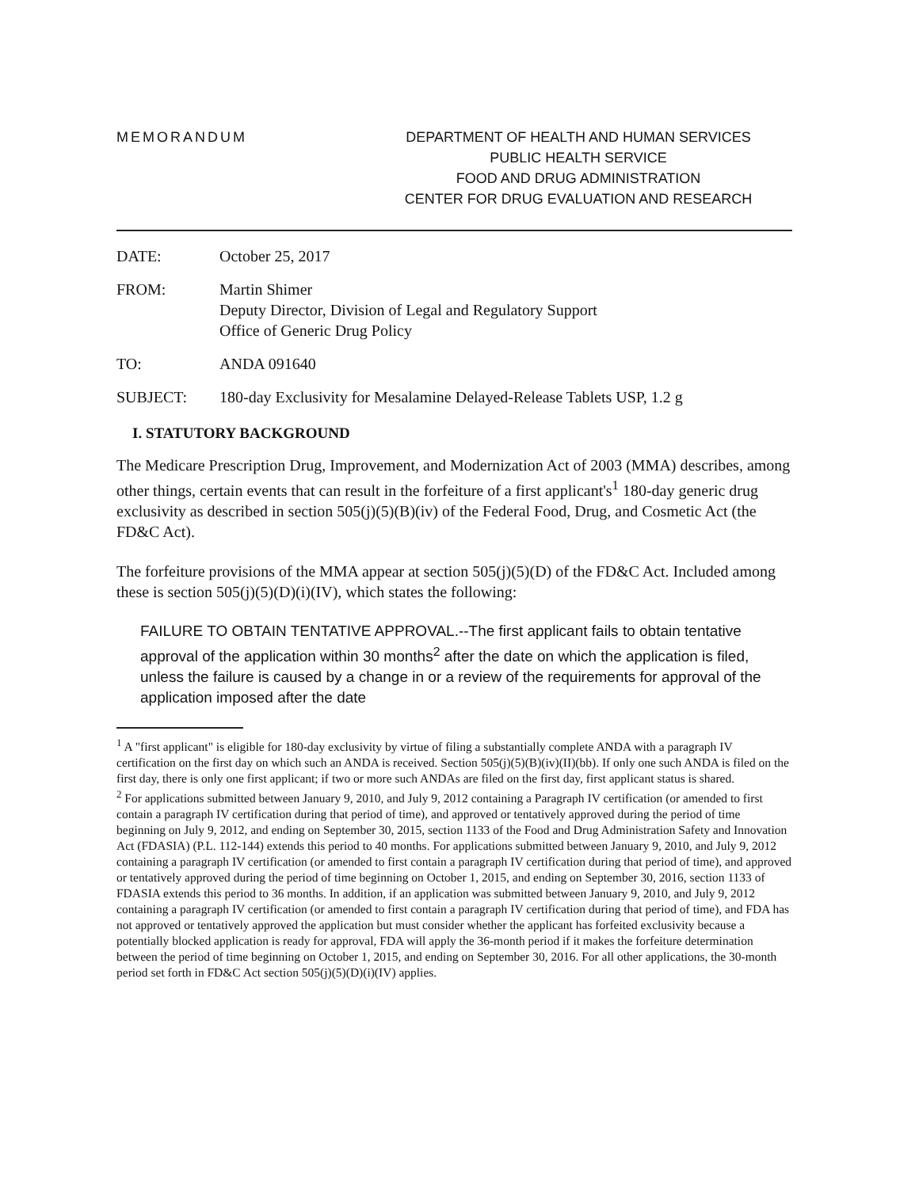MEMORANDUM DEPARTMENT OF HEALTH AND HUMAN SERVICES
PUBLIC HEALTH SERVICE
FOOD AND DRUG ADMINISTRATION
CENTER FOR DRUG EVALUATION AND RESEARCH
DATE: October 25, 2017
FROM: Martin Shimer
Deputy Director, Division of Legal and Regulatory Support
Office of Generic Drug Policy
TO: ANDA 091640
SUBJECT: 180-day Exclusivity for Mesalamine Delayed-Release Tablets USP, 1.2 g
I. STATUTORY BACKGROUND
The Medicare Prescription Drug, Improvement, and Modernization Act of 2003 (MMA) describes, among other things, certain events that can result in the forfeiture of a first applicant's<sup>1</sup> 180-day generic drug exclusivity as described in section 505(j)(5)(B)(iv) of the Federal Food, Drug, and Cosmetic Act (the FD&C Act).
The forfeiture provisions of the MMA appear at section 505(j)(5)(D) of the FD&C Act. Included among these is section 505(j)(5)(D)(i)(IV), which states the following:
FAILURE TO OBTAIN TENTATIVE APPROVAL.--The first applicant fails to obtain tentative approval of the application within 30 months<sup>2</sup> after the date on which the application is filed, unless the failure is caused by a change in or a review of the requirements for approval of the application imposed after the date
<sup>1</sup> A "first applicant" is eligible for 180-day exclusivity by virtue of filing a substantially complete ANDA with a paragraph IV certification on the first day on which such an ANDA is received. Section 505(j)(5)(B)(iv)(II)(bb). If only one such ANDA is filed on the first day, there is only one first applicant; if two or more such ANDAs are filed on the first day, first applicant status is shared.
<sup>2</sup> For applications submitted between January 9, 2010, and July 9, 2012 containing a Paragraph IV certification (or amended to first contain a paragraph IV certification during that period of time), and approved or tentatively approved during the period of time beginning on July 9, 2012, and ending on September 30, 2015, section 1133 of the Food and Drug Administration Safety and Innovation Act (FDASIA) (P.L. 112-144) extends this period to 40 months. For applications submitted between January 9, 2010, and July 9, 2012 containing a paragraph IV certification (or amended to first contain a paragraph IV certification during that period of time), and approved or tentatively approved during the period of time beginning on October 1, 2015, and ending on September 30, 2016, section 1133 of FDASIA extends this period to 36 months. In addition, if an application was submitted between January 9, 2010, and July 9, 2012 containing a paragraph IV certification (or amended to first contain a paragraph IV certification during that period of time), and FDA has not approved or tentatively approved the application but must consider whether the applicant has forfeited exclusivity because a potentially blocked application is ready for approval, FDA will apply the 36-month period if it makes the forfeiture determination between the period of time beginning on October 1, 2015, and ending on September 30, 2016. For all other applications, the 30-month period set forth in FD&C Act section 505(j)(5)(D)(i)(IV) applies.